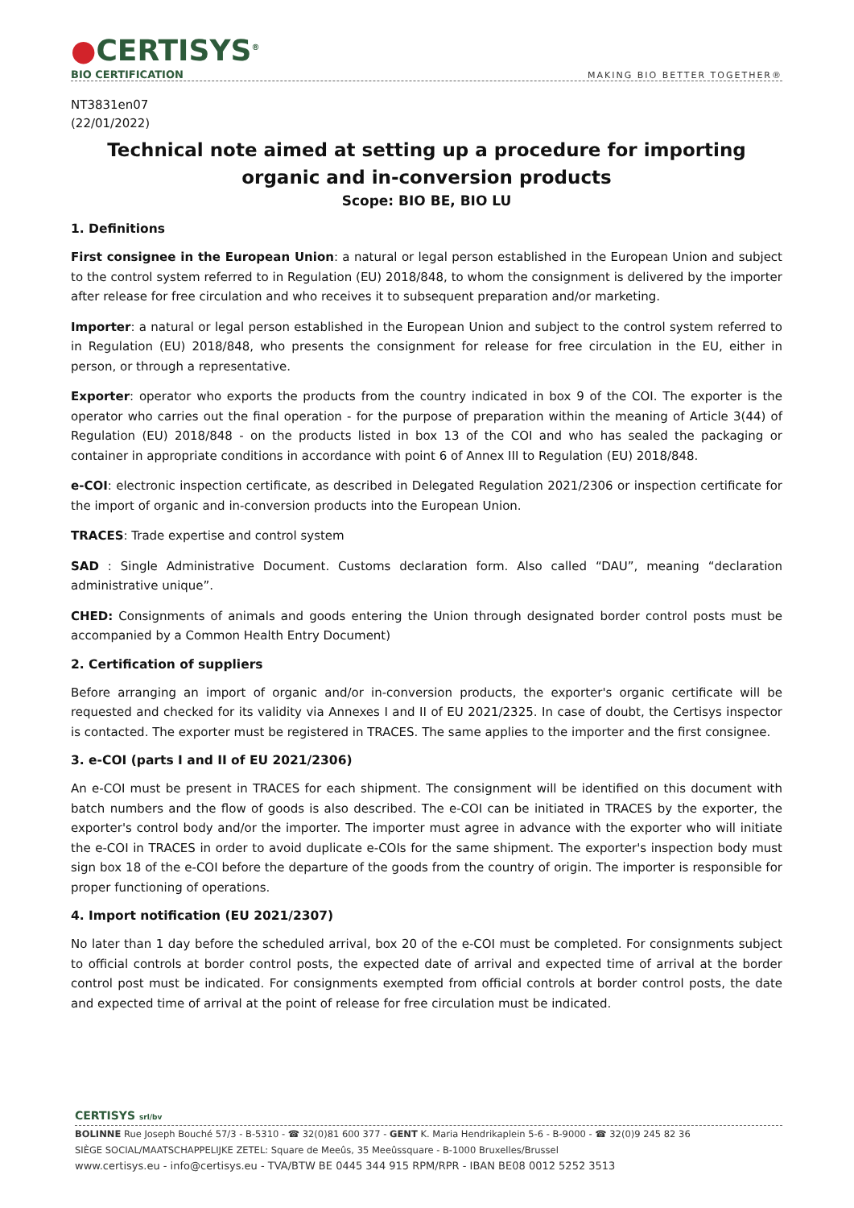●CERTISYS<sup>®</sup>
BIO CERTIFICATION
MAKING BIO BETTER TOGETHER®
NT3831en07
(22/01/2022)
Technical note aimed at setting up a procedure for importing organic and in-conversion products
Scope: BIO BE, BIO LU
1. Definitions
First consignee in the European Union: a natural or legal person established in the European Union and subject to the control system referred to in Regulation (EU) 2018/848, to whom the consignment is delivered by the importer after release for free circulation and who receives it to subsequent preparation and/or marketing.
Importer: a natural or legal person established in the European Union and subject to the control system referred to in Regulation (EU) 2018/848, who presents the consignment for release for free circulation in the EU, either in person, or through a representative.
Exporter: operator who exports the products from the country indicated in box 9 of the COI. The exporter is the operator who carries out the final operation - for the purpose of preparation within the meaning of Article 3(44) of Regulation (EU) 2018/848 - on the products listed in box 13 of the COI and who has sealed the packaging or container in appropriate conditions in accordance with point 6 of Annex III to Regulation (EU) 2018/848.
e-COI: electronic inspection certificate, as described in Delegated Regulation 2021/2306 or inspection certificate for the import of organic and in-conversion products into the European Union.
TRACES: Trade expertise and control system
SAD : Single Administrative Document. Customs declaration form. Also called “DAU”, meaning “declaration administrative unique”.
CHED: Consignments of animals and goods entering the Union through designated border control posts must be accompanied by a Common Health Entry Document)
2. Certification of suppliers
Before arranging an import of organic and/or in-conversion products, the exporter's organic certificate will be requested and checked for its validity via Annexes I and II of EU 2021/2325. In case of doubt, the Certisys inspector is contacted. The exporter must be registered in TRACES. The same applies to the importer and the first consignee.
3. e-COI (parts I and II of EU 2021/2306)
An e-COI must be present in TRACES for each shipment. The consignment will be identified on this document with batch numbers and the flow of goods is also described. The e-COI can be initiated in TRACES by the exporter, the exporter's control body and/or the importer. The importer must agree in advance with the exporter who will initiate the e-COI in TRACES in order to avoid duplicate e-COIs for the same shipment. The exporter's inspection body must sign box 18 of the e-COI before the departure of the goods from the country of origin. The importer is responsible for proper functioning of operations.
4. Import notification (EU 2021/2307)
No later than 1 day before the scheduled arrival, box 20 of the e-COI must be completed. For consignments subject to official controls at border control posts, the expected date of arrival and expected time of arrival at the border control post must be indicated. For consignments exempted from official controls at border control posts, the date and expected time of arrival at the point of release for free circulation must be indicated.
CERTISYS srl/bv
BOLINNE Rue Joseph Bouché 57/3 - B-5310 - ☎ 32(0)81 600 377 - GENT K. Maria Hendrikaplein 5-6 - B-9000 - ☎ 32(0)9 245 82 36
SIÈGE SOCIAL/MAATSCHAPPELIJKE ZETEL: Square de Meeûs, 35 Meeûssquare - B-1000 Bruxelles/Brussel
www.certisys.eu - info@certisys.eu - TVA/BTW BE 0445 344 915 RPM/RPR - IBAN BE08 0012 5252 3513